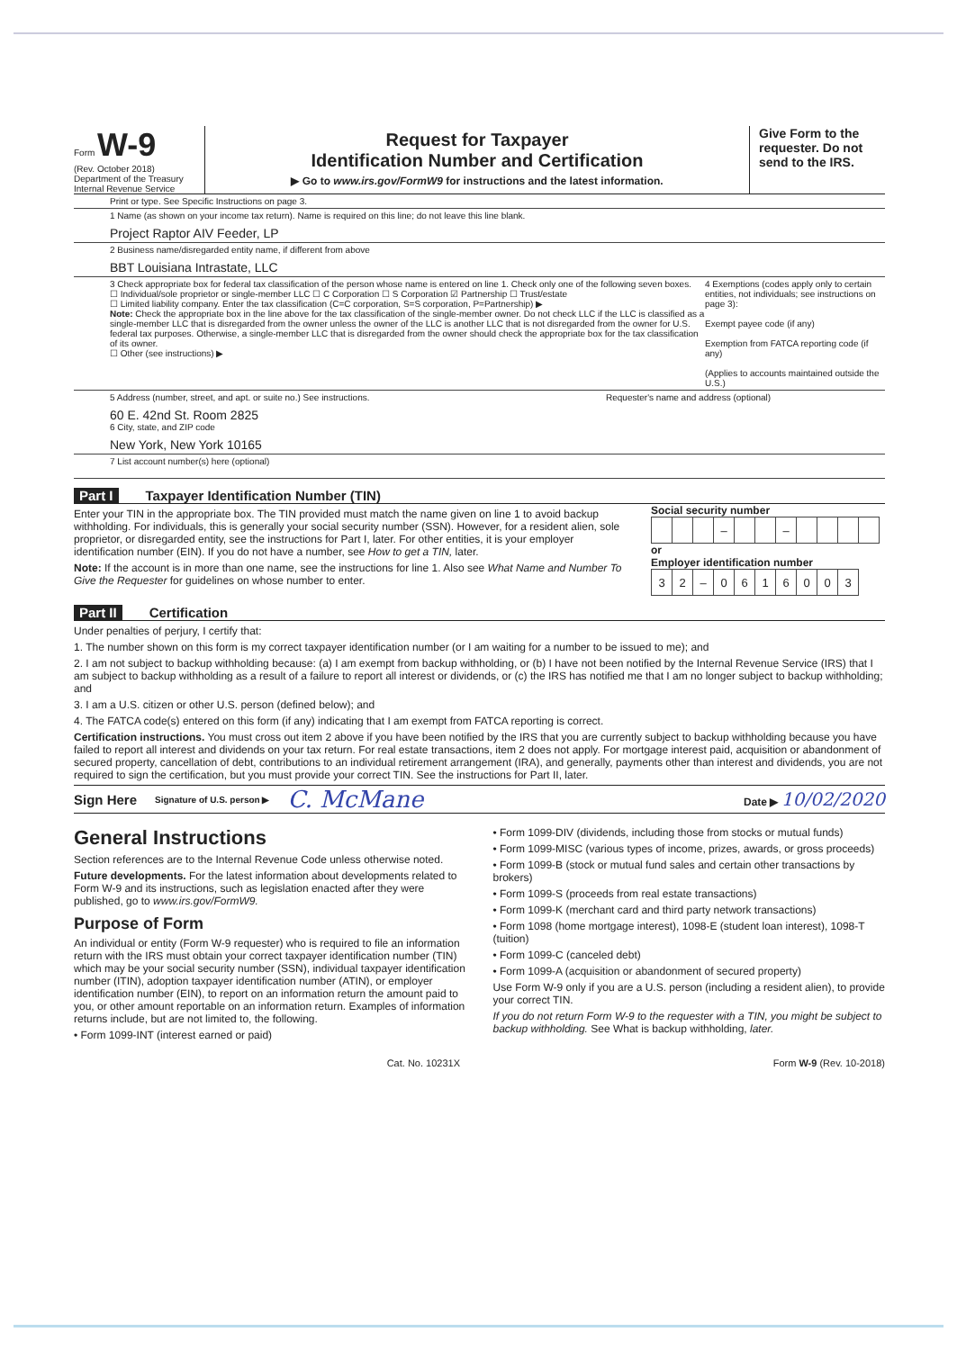Form W-9
(Rev. October 2018)
Department of the Treasury
Internal Revenue Service
Request for Taxpayer
Identification Number and Certification
▶ Go to www.irs.gov/FormW9 for instructions and the latest information.
Give Form to the requester. Do not send to the IRS.
Print or type. See Specific Instructions on page 3.
1 Name (as shown on your income tax return). Name is required on this line; do not leave this line blank.
Project Raptor AIV Feeder, LP
2 Business name/disregarded entity name, if different from above
BBT Louisiana Intrastate, LLC
3 Check appropriate box for federal tax classification of the person whose name is entered on line 1. Check only one of the following seven boxes.
☐ Individual/sole proprietor or single-member LLC ☐ C Corporation ☐ S Corporation ☑ Partnership ☐ Trust/estate
☐ Limited liability company. Enter the tax classification (C=C corporation, S=S corporation, P=Partnership) ▶
Note: Check the appropriate box in the line above for the tax classification of the single-member owner. Do not check LLC if the LLC is classified as a single-member LLC that is disregarded from the owner unless the owner of the LLC is another LLC that is not disregarded from the owner for U.S. federal tax purposes. Otherwise, a single-member LLC that is disregarded from the owner should check the appropriate box for the tax classification of its owner.
☐ Other (see instructions) ▶
4 Exemptions (codes apply only to certain entities, not individuals; see instructions on page 3):
Exempt payee code (if any)
Exemption from FATCA reporting code (if any)
(Applies to accounts maintained outside the U.S.)
5 Address (number, street, and apt. or suite no.) See instructions.
60 E. 42nd St. Room 2825
6 City, state, and ZIP code
New York, New York 10165
Requester's name and address (optional)
7 List account number(s) here (optional)
Part I Taxpayer Identification Number (TIN)
Enter your TIN in the appropriate box. The TIN provided must match the name given on line 1 to avoid backup withholding. For individuals, this is generally your social security number (SSN). However, for a resident alien, sole proprietor, or disregarded entity, see the instructions for Part I, later. For other entities, it is your employer identification number (EIN). If you do not have a number, see How to get a TIN, later.
Note: If the account is in more than one name, see the instructions for line 1. Also see What Name and Number To Give the Requester for guidelines on whose number to enter.
Social security number
| | | | – | | | – | | | | |
or
Employer identification number
| 3 | 2 | – | 0 | 6 | 1 | 6 | 0 | 0 | 3 |
Part II Certification
Under penalties of perjury, I certify that:
1. The number shown on this form is my correct taxpayer identification number (or I am waiting for a number to be issued to me); and
2. I am not subject to backup withholding because: (a) I am exempt from backup withholding, or (b) I have not been notified by the Internal Revenue Service (IRS) that I am subject to backup withholding as a result of a failure to report all interest or dividends, or (c) the IRS has notified me that I am no longer subject to backup withholding; and
3. I am a U.S. citizen or other U.S. person (defined below); and
4. The FATCA code(s) entered on this form (if any) indicating that I am exempt from FATCA reporting is correct.
Certification instructions. You must cross out item 2 above if you have been notified by the IRS that you are currently subject to backup withholding because you have failed to report all interest and dividends on your tax return. For real estate transactions, item 2 does not apply. For mortgage interest paid, acquisition or abandonment of secured property, cancellation of debt, contributions to an individual retirement arrangement (IRA), and generally, payments other than interest and dividends, you are not required to sign the certification, but you must provide your correct TIN. See the instructions for Part II, later.
Sign Here Signature of U.S. person ▶ C. McMane Date ▶ 10/02/2020
General Instructions
Section references are to the Internal Revenue Code unless otherwise noted.
Future developments. For the latest information about developments related to Form W-9 and its instructions, such as legislation enacted after they were published, go to www.irs.gov/FormW9.
Purpose of Form
An individual or entity (Form W-9 requester) who is required to file an information return with the IRS must obtain your correct taxpayer identification number (TIN) which may be your social security number (SSN), individual taxpayer identification number (ITIN), adoption taxpayer identification number (ATIN), or employer identification number (EIN), to report on an information return the amount paid to you, or other amount reportable on an information return. Examples of information returns include, but are not limited to, the following.
• Form 1099-INT (interest earned or paid)
• Form 1099-DIV (dividends, including those from stocks or mutual funds)
• Form 1099-MISC (various types of income, prizes, awards, or gross proceeds)
• Form 1099-B (stock or mutual fund sales and certain other transactions by brokers)
• Form 1099-S (proceeds from real estate transactions)
• Form 1099-K (merchant card and third party network transactions)
• Form 1098 (home mortgage interest), 1098-E (student loan interest), 1098-T (tuition)
• Form 1099-C (canceled debt)
• Form 1099-A (acquisition or abandonment of secured property)
Use Form W-9 only if you are a U.S. person (including a resident alien), to provide your correct TIN.
If you do not return Form W-9 to the requester with a TIN, you might be subject to backup withholding. See What is backup withholding, later.
Cat. No. 10231X Form W-9 (Rev. 10-2018)